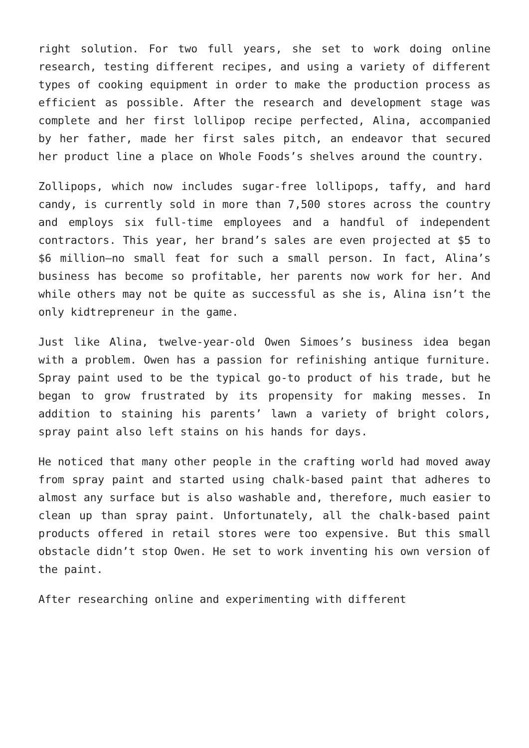right solution. For two full years, she set to work doing online research, testing different recipes, and using a variety of different types of cooking equipment in order to make the production process as efficient as possible. After the research and development stage was complete and her first lollipop recipe perfected, Alina, accompanied by her father, made her first sales pitch, an endeavor that secured her product line a place on Whole Foods’s shelves around the country.
Zollipops, which now includes sugar-free lollipops, taffy, and hard candy, is currently sold in more than 7,500 stores across the country and employs six full-time employees and a handful of independent contractors. This year, her brand’s sales are even projected at $5 to $6 million—no small feat for such a small person. In fact, Alina’s business has become so profitable, her parents now work for her. And while others may not be quite as successful as she is, Alina isn’t the only kidtrepreneur in the game.
Just like Alina, twelve-year-old Owen Simoes’s business idea began with a problem. Owen has a passion for refinishing antique furniture. Spray paint used to be the typical go-to product of his trade, but he began to grow frustrated by its propensity for making messes. In addition to staining his parents’ lawn a variety of bright colors, spray paint also left stains on his hands for days.
He noticed that many other people in the crafting world had moved away from spray paint and started using chalk-based paint that adheres to almost any surface but is also washable and, therefore, much easier to clean up than spray paint. Unfortunately, all the chalk-based paint products offered in retail stores were too expensive. But this small obstacle didn’t stop Owen. He set to work inventing his own version of the paint.
After researching online and experimenting with different